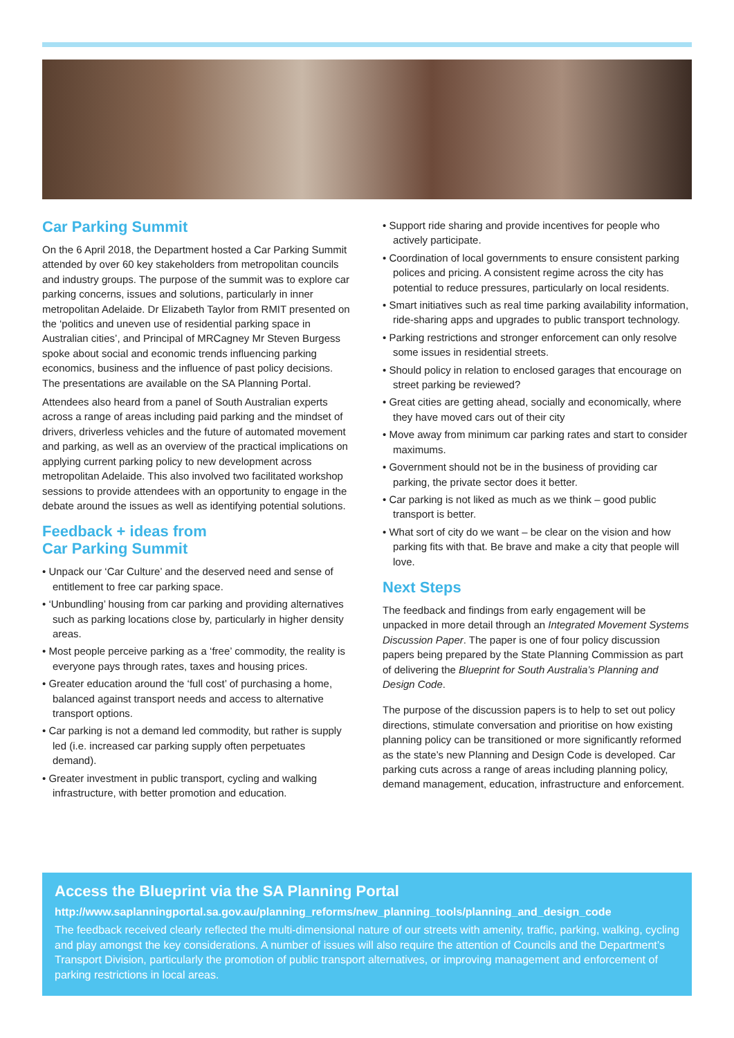Car Parking Summit
On the 6 April 2018, the Department hosted a Car Parking Summit attended by over 60 key stakeholders from metropolitan councils and industry groups. The purpose of the summit was to explore car parking concerns, issues and solutions, particularly in inner metropolitan Adelaide. Dr Elizabeth Taylor from RMIT presented on the ‘politics and uneven use of residential parking space in Australian cities’, and Principal of MRCagney Mr Steven Burgess spoke about social and economic trends influencing parking economics, business and the influence of past policy decisions. The presentations are available on the SA Planning Portal.
Attendees also heard from a panel of South Australian experts across a range of areas including paid parking and the mindset of drivers, driverless vehicles and the future of automated movement and parking, as well as an overview of the practical implications on applying current parking policy to new development across metropolitan Adelaide. This also involved two facilitated workshop sessions to provide attendees with an opportunity to engage in the debate around the issues as well as identifying potential solutions.
Feedback + ideas from
Car Parking Summit
• Unpack our ‘Car Culture’ and the deserved need and sense of entitlement to free car parking space.
• ‘Unbundling’ housing from car parking and providing alternatives such as parking locations close by, particularly in higher density areas.
• Most people perceive parking as a ‘free’ commodity, the reality is everyone pays through rates, taxes and housing prices.
• Greater education around the ‘full cost’ of purchasing a home, balanced against transport needs and access to alternative transport options.
• Car parking is not a demand led commodity, but rather is supply led (i.e. increased car parking supply often perpetuates demand).
• Greater investment in public transport, cycling and walking infrastructure, with better promotion and education.
• Support ride sharing and provide incentives for people who actively participate.
• Coordination of local governments to ensure consistent parking polices and pricing. A consistent regime across the city has potential to reduce pressures, particularly on local residents.
• Smart initiatives such as real time parking availability information, ride-sharing apps and upgrades to public transport technology.
• Parking restrictions and stronger enforcement can only resolve some issues in residential streets.
• Should policy in relation to enclosed garages that encourage on street parking be reviewed?
• Great cities are getting ahead, socially and economically, where they have moved cars out of their city
• Move away from minimum car parking rates and start to consider maximums.
• Government should not be in the business of providing car parking, the private sector does it better.
• Car parking is not liked as much as we think – good public transport is better.
• What sort of city do we want – be clear on the vision and how parking fits with that. Be brave and make a city that people will love.
Next Steps
The feedback and findings from early engagement will be unpacked in more detail through an Integrated Movement Systems Discussion Paper. The paper is one of four policy discussion papers being prepared by the State Planning Commission as part of delivering the Blueprint for South Australia’s Planning and Design Code.
The purpose of the discussion papers is to help to set out policy directions, stimulate conversation and prioritise on how existing planning policy can be transitioned or more significantly reformed as the state’s new Planning and Design Code is developed. Car parking cuts across a range of areas including planning policy, demand management, education, infrastructure and enforcement.
Access the Blueprint via the SA Planning Portal
http://www.saplanningportal.sa.gov.au/planning_reforms/new_planning_tools/planning_and_design_code
The feedback received clearly reflected the multi-dimensional nature of our streets with amenity, traffic, parking, walking, cycling and play amongst the key considerations. A number of issues will also require the attention of Councils and the Department’s Transport Division, particularly the promotion of public transport alternatives, or improving management and enforcement of parking restrictions in local areas.